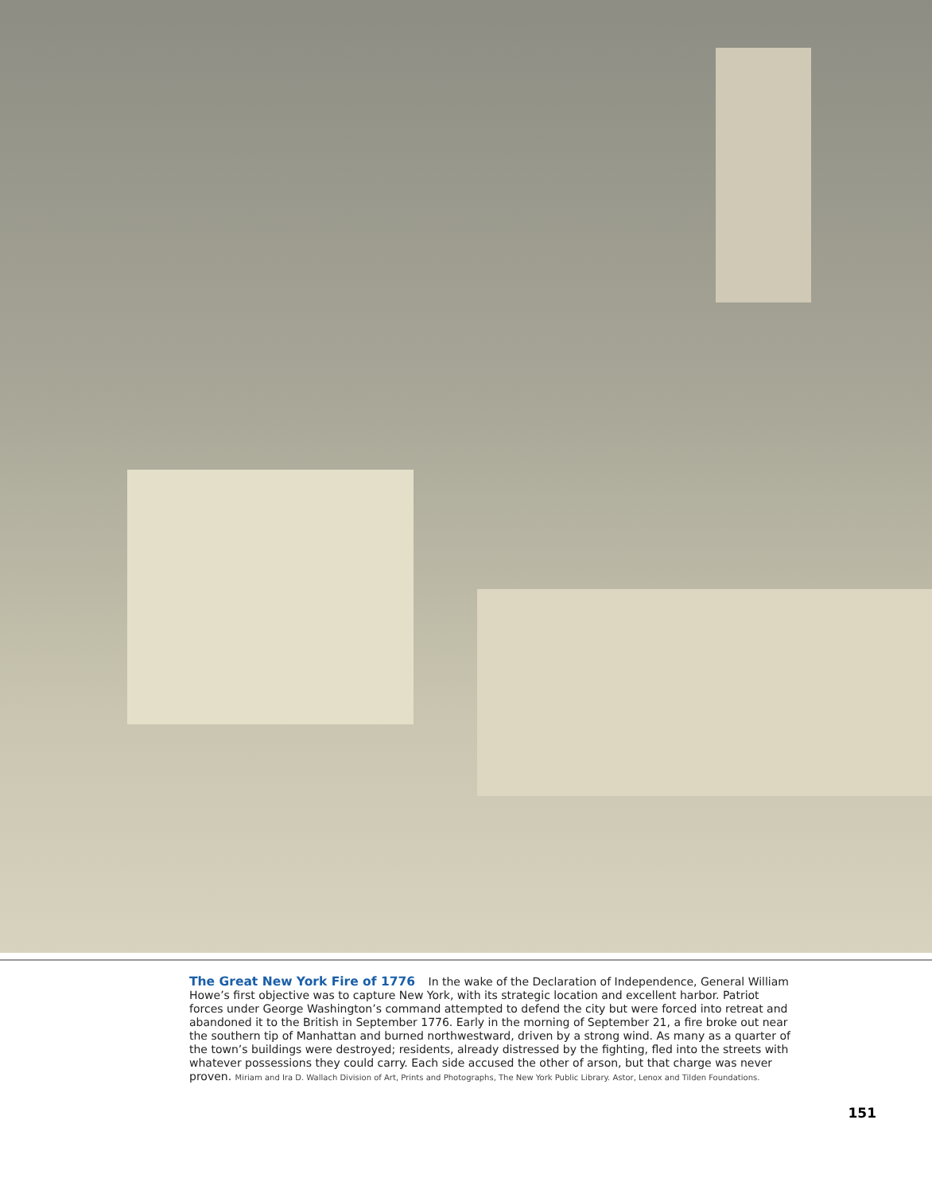The Great New York Fire of 1776 In the wake of the Declaration of Independence, General William Howe’s first objective was to capture New York, with its strategic location and excellent harbor. Patriot forces under George Washington’s command attempted to defend the city but were forced into retreat and abandoned it to the British in September 1776. Early in the morning of September 21, a fire broke out near the southern tip of Manhattan and burned northwestward, driven by a strong wind. As many as a quarter of the town’s buildings were destroyed; residents, already distressed by the fighting, fled into the streets with whatever possessions they could carry. Each side accused the other of arson, but that charge was never proven. Miriam and Ira D. Wallach Division of Art, Prints and Photographs, The New York Public Library. Astor, Lenox and Tilden Foundations.
151